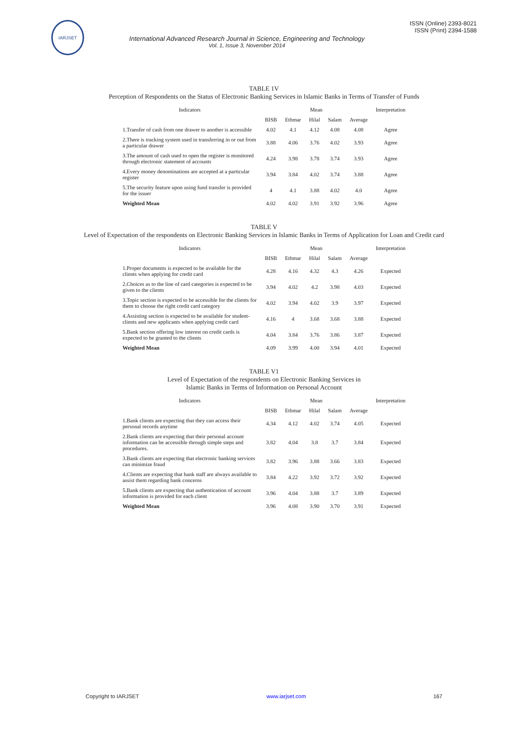IARJSET
International Advanced Research Journal in Science, Engineering and Technology
Vol. 1, Issue 3, November 2014
ISSN (Online) 2393-8021
ISSN (Print) 2394-1588
TABLE 1V
Perception of Respondents on the Status of Electronic Banking Services in Islamic Banks in Terms of Transfer of Funds
| Indicators | Mean | | | | | Interpretation |
| --- | --- | --- | --- | --- | --- | --- |
| | BISB | Ethmar | Hilal | Salam | Average | |
| 1.Transfer of cash from one drawer to another is accessible | 4.02 | 4.1 | 4.12 | 4.08 | 4.08 | Agree |
| 2.There is tracking system used in transferring in or out from a particular drawer | 3.88 | 4.06 | 3.76 | 4.02 | 3.93 | Agree |
| 3.The amount of cash used to open the register is monitored through electronic statement of accounts | 4.24 | 3.98 | 3.78 | 3.74 | 3.93 | Agree |
| 4.Every money denominations are accepted at a particular register | 3.94 | 3.84 | 4.02 | 3.74 | 3.88 | Agree |
| 5.The security feature upon using fund transfer is provided for the issuer | 4 | 4.1 | 3.88 | 4.02 | 4.0 | Agree |
| Weighted Mean | 4.02 | 4.02 | 3.91 | 3.92 | 3.96 | Agree |
TABLE V
Level of Expectation of the respondents on Electronic Banking Services in Islamic Banks in Terms of Application for Loan and Credit card
| Indicators | Mean | | | | | Interpretation |
| --- | --- | --- | --- | --- | --- | --- |
| | BISB | Ethmar | Hilal | Salam | Average | |
| 1.Proper documents is expected to be available for the clients when applying for credit card | 4.28 | 4.16 | 4.32 | 4.3 | 4.26 | Expected |
| 2.Choices as to the line of card categories is expected to be given to the clients | 3.94 | 4.02 | 4.2 | 3.98 | 4.03 | Expected |
| 3.Topic section is expected to be accessible for the clients for them to choose the right credit card category | 4.02 | 3.94 | 4.02 | 3.9 | 3.97 | Expected |
| 4.Assisting section is expected to be available for student-clients and new applicants when applying credit card | 4.16 | 4 | 3.68 | 3.68 | 3.88 | Expected |
| 5.Bank section offering low interest on credit cards is expected to be granted to the clients | 4.04 | 3.84 | 3.76 | 3.86 | 3.87 | Expected |
| Weighted Mean | 4.09 | 3.99 | 4.00 | 3.94 | 4.01 | Expected |
TABLE V1
Level of Expectation of the respondents on Electronic Banking Services in
Islamic Banks in Terms of Information on Personal Account
| Indicators | Mean | | | | | Interpretation |
| --- | --- | --- | --- | --- | --- | --- |
| | BISB | Ethmar | Hilal | Salam | Average | |
| 1.Bank clients are expecting that they can access their personal records anytime | 4.34 | 4.12 | 4.02 | 3.74 | 4.05 | Expected |
| 2.Bank clients are expecting that their personal account information can be accessible through simple steps and procedures. | 3.82 | 4.04 | 3.8 | 3.7 | 3.84 | Expected |
| 3.Bank clients are expecting that electronic banking services can minimize fraud | 3.82 | 3.96 | 3.88 | 3.66 | 3.83 | Expected |
| 4.Clients are expecting that bank staff are always available to assist them regarding bank concerns | 3.84 | 4.22 | 3.92 | 3.72 | 3.92 | Expected |
| 5.Bank clients are expecting that authentication of account information is provided for each client | 3.96 | 4.04 | 3.88 | 3.7 | 3.89 | Expected |
| Weighted Mean | 3.96 | 4.08 | 3.90 | 3.70 | 3.91 | Expected |
Copyright to IARJSET www.iarjset.com 167